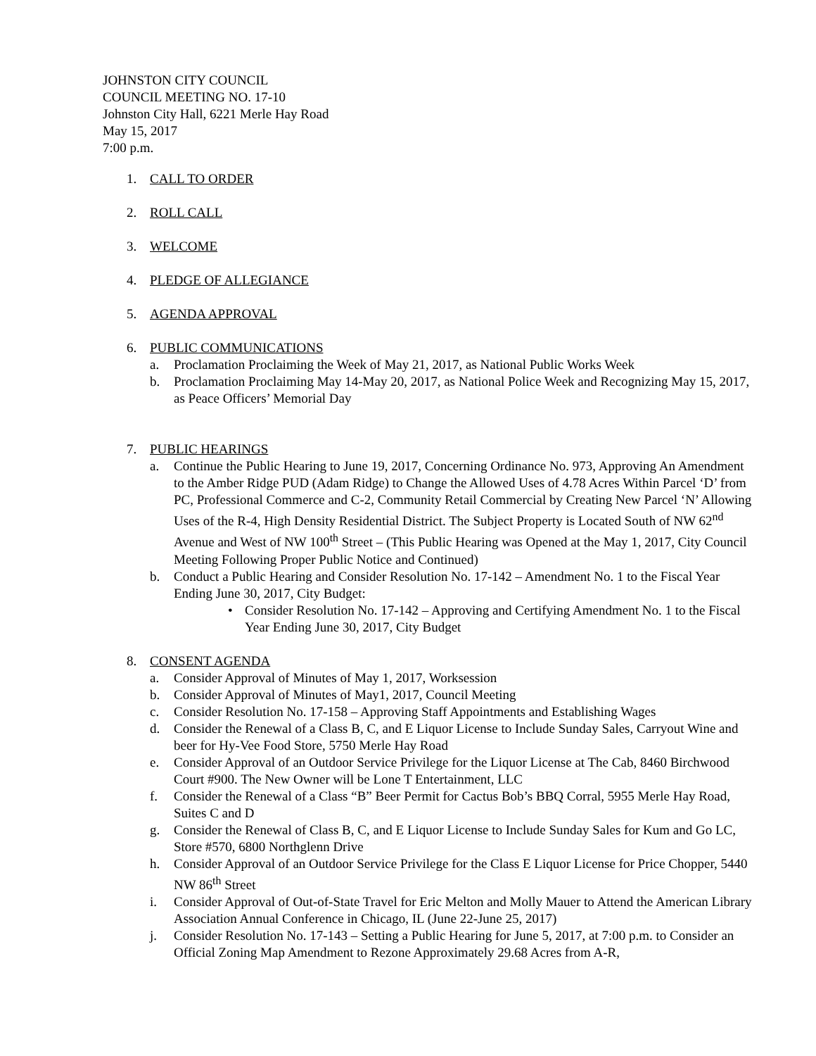JOHNSTON CITY COUNCIL
COUNCIL MEETING NO. 17-10
Johnston City Hall, 6221 Merle Hay Road
May 15, 2017
7:00 p.m.
1. CALL TO ORDER
2. ROLL CALL
3. WELCOME
4. PLEDGE OF ALLEGIANCE
5. AGENDA APPROVAL
6. PUBLIC COMMUNICATIONS
a. Proclamation Proclaiming the Week of May 21, 2017, as National Public Works Week
b. Proclamation Proclaiming May 14-May 20, 2017, as National Police Week and Recognizing May 15, 2017, as Peace Officers’ Memorial Day
7. PUBLIC HEARINGS
a. Continue the Public Hearing to June 19, 2017, Concerning Ordinance No. 973, Approving An Amendment to the Amber Ridge PUD (Adam Ridge) to Change the Allowed Uses of 4.78 Acres Within Parcel ‘D’ from PC, Professional Commerce and C-2, Community Retail Commercial by Creating New Parcel ‘N’ Allowing Uses of the R-4, High Density Residential District. The Subject Property is Located South of NW 62<sup>nd</sup> Avenue and West of NW 100<sup>th</sup> Street – (This Public Hearing was Opened at the May 1, 2017, City Council Meeting Following Proper Public Notice and Continued)
b. Conduct a Public Hearing and Consider Resolution No. 17-142 – Amendment No. 1 to the Fiscal Year Ending June 30, 2017, City Budget:
• Consider Resolution No. 17-142 – Approving and Certifying Amendment No. 1 to the Fiscal Year Ending June 30, 2017, City Budget
8. CONSENT AGENDA
a. Consider Approval of Minutes of May 1, 2017, Worksession
b. Consider Approval of Minutes of May1, 2017, Council Meeting
c. Consider Resolution No. 17-158 – Approving Staff Appointments and Establishing Wages
d. Consider the Renewal of a Class B, C, and E Liquor License to Include Sunday Sales, Carryout Wine and beer for Hy-Vee Food Store, 5750 Merle Hay Road
e. Consider Approval of an Outdoor Service Privilege for the Liquor License at The Cab, 8460 Birchwood Court #900. The New Owner will be Lone T Entertainment, LLC
f. Consider the Renewal of a Class “B” Beer Permit for Cactus Bob’s BBQ Corral, 5955 Merle Hay Road, Suites C and D
g. Consider the Renewal of Class B, C, and E Liquor License to Include Sunday Sales for Kum and Go LC, Store #570, 6800 Northglenn Drive
h. Consider Approval of an Outdoor Service Privilege for the Class E Liquor License for Price Chopper, 5440 NW 86<sup>th</sup> Street
i. Consider Approval of Out-of-State Travel for Eric Melton and Molly Mauer to Attend the American Library Association Annual Conference in Chicago, IL (June 22-June 25, 2017)
j. Consider Resolution No. 17-143 – Setting a Public Hearing for June 5, 2017, at 7:00 p.m. to Consider an Official Zoning Map Amendment to Rezone Approximately 29.68 Acres from A-R,